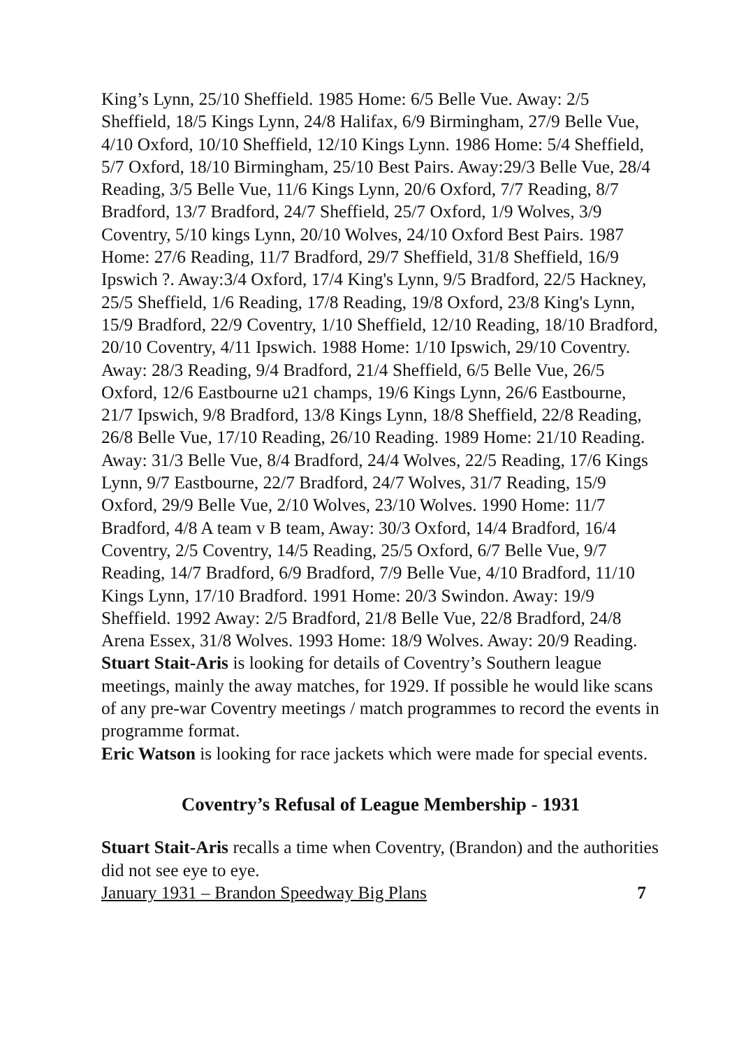King’s Lynn, 25/10 Sheffield. 1985 Home: 6/5 Belle Vue. Away: 2/5 Sheffield, 18/5 Kings Lynn, 24/8 Halifax, 6/9 Birmingham, 27/9 Belle Vue, 4/10 Oxford, 10/10 Sheffield, 12/10 Kings Lynn. 1986 Home: 5/4 Sheffield, 5/7 Oxford, 18/10 Birmingham, 25/10 Best Pairs. Away:29/3 Belle Vue, 28/4 Reading, 3/5 Belle Vue, 11/6 Kings Lynn, 20/6 Oxford, 7/7 Reading, 8/7 Bradford, 13/7 Bradford, 24/7 Sheffield, 25/7 Oxford, 1/9 Wolves, 3/9 Coventry, 5/10 kings Lynn, 20/10 Wolves, 24/10 Oxford Best Pairs. 1987 Home: 27/6 Reading, 11/7 Bradford, 29/7 Sheffield, 31/8 Sheffield, 16/9 Ipswich ?. Away:3/4 Oxford, 17/4 King's Lynn, 9/5 Bradford, 22/5 Hackney, 25/5 Sheffield, 1/6 Reading, 17/8 Reading, 19/8 Oxford, 23/8 King's Lynn, 15/9 Bradford, 22/9 Coventry, 1/10 Sheffield, 12/10 Reading, 18/10 Bradford, 20/10 Coventry, 4/11 Ipswich. 1988 Home: 1/10 Ipswich, 29/10 Coventry. Away: 28/3 Reading, 9/4 Bradford, 21/4 Sheffield, 6/5 Belle Vue, 26/5 Oxford, 12/6 Eastbourne u21 champs, 19/6 Kings Lynn, 26/6 Eastbourne, 21/7 Ipswich, 9/8 Bradford, 13/8 Kings Lynn, 18/8 Sheffield, 22/8 Reading, 26/8 Belle Vue, 17/10 Reading, 26/10 Reading. 1989 Home: 21/10 Reading. Away: 31/3 Belle Vue, 8/4 Bradford, 24/4 Wolves, 22/5 Reading, 17/6 Kings Lynn, 9/7 Eastbourne, 22/7 Bradford, 24/7 Wolves, 31/7 Reading, 15/9 Oxford, 29/9 Belle Vue, 2/10 Wolves, 23/10 Wolves. 1990 Home: 11/7 Bradford, 4/8 A team v B team, Away: 30/3 Oxford, 14/4 Bradford, 16/4 Coventry, 2/5 Coventry, 14/5 Reading, 25/5 Oxford, 6/7 Belle Vue, 9/7 Reading, 14/7 Bradford, 6/9 Bradford, 7/9 Belle Vue, 4/10 Bradford, 11/10 Kings Lynn, 17/10 Bradford. 1991 Home: 20/3 Swindon. Away: 19/9 Sheffield. 1992 Away: 2/5 Bradford, 21/8 Belle Vue, 22/8 Bradford, 24/8 Arena Essex, 31/8 Wolves. 1993 Home: 18/9 Wolves. Away: 20/9 Reading.
Stuart Stait-Aris is looking for details of Coventry’s Southern league meetings, mainly the away matches, for 1929. If possible he would like scans of any pre-war Coventry meetings / match programmes to record the events in programme format.
Eric Watson is looking for race jackets which were made for special events.
Coventry’s Refusal of League Membership - 1931
Stuart Stait-Aris recalls a time when Coventry, (Brandon) and the authorities did not see eye to eye.
January 1931 – Brandon Speedway Big Plans 7